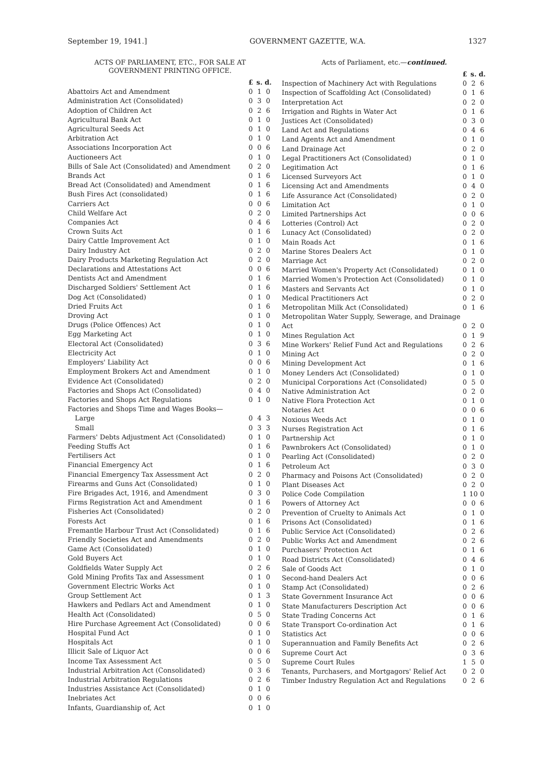September 19, 1941.] GOVERNMENT GAZETTE, W.A. 1327
ACTS OF PARLIAMENT, ETC., FOR SALE AT GOVERNMENT PRINTING OFFICE.
| | £ | s. | d. |
| --- | --- | --- | --- |
| Abattoirs Act and Amendment | 0 | 1 | 0 |
| Administration Act (Consolidated) | 0 | 3 | 0 |
| Adoption of Children Act | 0 | 2 | 6 |
| Agricultural Bank Act | 0 | 1 | 0 |
| Agricultural Seeds Act | 0 | 1 | 0 |
| Arbitration Act | 0 | 1 | 0 |
| Associations Incorporation Act | 0 | 0 | 6 |
| Auctioneers Act | 0 | 1 | 0 |
| Bills of Sale Act (Consolidated) and Amendment | 0 | 2 | 0 |
| Brands Act | 0 | 1 | 6 |
| Bread Act (Consolidated) and Amendment | 0 | 1 | 6 |
| Bush Fires Act (consolidated) | 0 | 1 | 6 |
| Carriers Act | 0 | 0 | 6 |
| Child Welfare Act | 0 | 2 | 0 |
| Companies Act | 0 | 4 | 6 |
| Crown Suits Act | 0 | 1 | 6 |
| Dairy Cattle Improvement Act | 0 | 1 | 0 |
| Dairy Industry Act | 0 | 2 | 0 |
| Dairy Products Marketing Regulation Act | 0 | 2 | 0 |
| Declarations and Attestations Act | 0 | 0 | 6 |
| Dentists Act and Amendment | 0 | 1 | 6 |
| Discharged Soldiers' Settlement Act | 0 | 1 | 6 |
| Dog Act (Consolidated) | 0 | 1 | 0 |
| Dried Fruits Act | 0 | 1 | 6 |
| Droving Act | 0 | 1 | 0 |
| Drugs (Police Offences) Act | 0 | 1 | 0 |
| Egg Marketing Act | 0 | 1 | 0 |
| Electoral Act (Consolidated) | 0 | 3 | 6 |
| Electricity Act | 0 | 1 | 0 |
| Employers' Liability Act | 0 | 0 | 6 |
| Employment Brokers Act and Amendment | 0 | 1 | 0 |
| Evidence Act (Consolidated) | 0 | 2 | 0 |
| Factories and Shops Act (Consolidated) | 0 | 4 | 0 |
| Factories and Shops Act Regulations | 0 | 1 | 0 |
| Factories and Shops Time and Wages Books— | | | |
| Large | 0 | 4 | 3 |
| Small | 0 | 3 | 3 |
| Farmers' Debts Adjustment Act (Consolidated) | 0 | 1 | 0 |
| Feeding Stuffs Act | 0 | 1 | 6 |
| Fertilisers Act | 0 | 1 | 0 |
| Financial Emergency Act | 0 | 1 | 6 |
| Financial Emergency Tax Assessment Act | 0 | 2 | 0 |
| Firearms and Guns Act (Consolidated) | 0 | 1 | 0 |
| Fire Brigades Act, 1916, and Amendment | 0 | 3 | 0 |
| Firms Registration Act and Amendment | 0 | 1 | 6 |
| Fisheries Act (Consolidated) | 0 | 2 | 0 |
| Forests Act | 0 | 1 | 6 |
| Fremantle Harbour Trust Act (Consolidated) | 0 | 1 | 6 |
| Friendly Societies Act and Amendments | 0 | 2 | 0 |
| Game Act (Consolidated) | 0 | 1 | 0 |
| Gold Buyers Act | 0 | 1 | 0 |
| Goldfields Water Supply Act | 0 | 2 | 6 |
| Gold Mining Profits Tax and Assessment | 0 | 1 | 0 |
| Government Electric Works Act | 0 | 1 | 0 |
| Group Settlement Act | 0 | 1 | 3 |
| Hawkers and Pedlars Act and Amendment | 0 | 1 | 0 |
| Health Act (Consolidated) | 0 | 5 | 0 |
| Hire Purchase Agreement Act (Consolidated) | 0 | 0 | 6 |
| Hospital Fund Act | 0 | 1 | 0 |
| Hospitals Act | 0 | 1 | 0 |
| Illicit Sale of Liquor Act | 0 | 0 | 6 |
| Income Tax Assessment Act | 0 | 5 | 0 |
| Industrial Arbitration Act (Consolidated) | 0 | 3 | 6 |
| Industrial Arbitration Regulations | 0 | 2 | 6 |
| Industries Assistance Act (Consolidated) | 0 | 1 | 0 |
| Inebriates Act | 0 | 0 | 6 |
| Infants, Guardianship of, Act | 0 | 1 | 0 |
Acts of Parliament, etc.—continued.
| | £ | s. | d. |
| --- | --- | --- | --- |
| Inspection of Machinery Act with Regulations | 0 | 2 | 6 |
| Inspection of Scaffolding Act (Consolidated) | 0 | 1 | 6 |
| Interpretation Act | 0 | 2 | 0 |
| Irrigation and Rights in Water Act | 0 | 1 | 6 |
| Justices Act (Consolidated) | 0 | 3 | 0 |
| Land Act and Regulations | 0 | 4 | 6 |
| Land Agents Act and Amendment | 0 | 1 | 0 |
| Land Drainage Act | 0 | 2 | 0 |
| Legal Practitioners Act (Consolidated) | 0 | 1 | 0 |
| Legitimation Act | 0 | 1 | 6 |
| Licensed Surveyors Act | 0 | 1 | 0 |
| Licensing Act and Amendments | 0 | 4 | 0 |
| Life Assurance Act (Consolidated) | 0 | 2 | 0 |
| Limitation Act | 0 | 1 | 0 |
| Limited Partnerships Act | 0 | 0 | 6 |
| Lotteries (Control) Act | 0 | 2 | 0 |
| Lunacy Act (Consolidated) | 0 | 2 | 0 |
| Main Roads Act | 0 | 1 | 6 |
| Marine Stores Dealers Act | 0 | 1 | 0 |
| Marriage Act | 0 | 2 | 0 |
| Married Women's Property Act (Consolidated) | 0 | 1 | 0 |
| Married Women's Protection Act (Consolidated) | 0 | 1 | 0 |
| Masters and Servants Act | 0 | 1 | 0 |
| Medical Practitioners Act | 0 | 2 | 0 |
| Metropolitan Milk Act (Consolidated) | 0 | 1 | 6 |
| Metropolitan Water Supply, Sewerage, and Drainage Act | 0 | 2 | 0 |
| Mines Regulation Act | 0 | 1 | 9 |
| Mine Workers' Relief Fund Act and Regulations | 0 | 2 | 6 |
| Mining Act | 0 | 2 | 0 |
| Mining Development Act | 0 | 1 | 6 |
| Money Lenders Act (Consolidated) | 0 | 1 | 0 |
| Municipal Corporations Act (Consolidated) | 0 | 5 | 0 |
| Native Administration Act | 0 | 2 | 0 |
| Native Flora Protection Act | 0 | 1 | 0 |
| Notaries Act | 0 | 0 | 6 |
| Noxious Weeds Act | 0 | 1 | 0 |
| Nurses Registration Act | 0 | 1 | 6 |
| Partnership Act | 0 | 1 | 0 |
| Pawnbrokers Act (Consolidated) | 0 | 1 | 0 |
| Pearling Act (Consolidated) | 0 | 2 | 0 |
| Petroleum Act | 0 | 3 | 0 |
| Pharmacy and Poisons Act (Consolidated) | 0 | 2 | 0 |
| Plant Diseases Act | 0 | 2 | 0 |
| Police Code Compilation | 1 | 10 | 0 |
| Powers of Attorney Act | 0 | 0 | 6 |
| Prevention of Cruelty to Animals Act | 0 | 1 | 0 |
| Prisons Act (Consolidated) | 0 | 1 | 6 |
| Public Service Act (Consolidated) | 0 | 2 | 6 |
| Public Works Act and Amendment | 0 | 2 | 6 |
| Purchasers' Protection Act | 0 | 1 | 6 |
| Road Districts Act (Consolidated) | 0 | 4 | 6 |
| Sale of Goods Act | 0 | 1 | 0 |
| Second-hand Dealers Act | 0 | 0 | 6 |
| Stamp Act (Consolidated) | 0 | 2 | 6 |
| State Government Insurance Act | 0 | 0 | 6 |
| State Manufacturers Description Act | 0 | 0 | 6 |
| State Trading Concerns Act | 0 | 1 | 6 |
| State Transport Co-ordination Act | 0 | 1 | 6 |
| Statistics Act | 0 | 0 | 6 |
| Superannuation and Family Benefits Act | 0 | 2 | 6 |
| Supreme Court Act | 0 | 3 | 6 |
| Supreme Court Rules | 1 | 5 | 0 |
| Tenants, Purchasers, and Mortgagors' Relief Act | 0 | 2 | 0 |
| Timber Industry Regulation Act and Regulations | 0 | 2 | 6 |